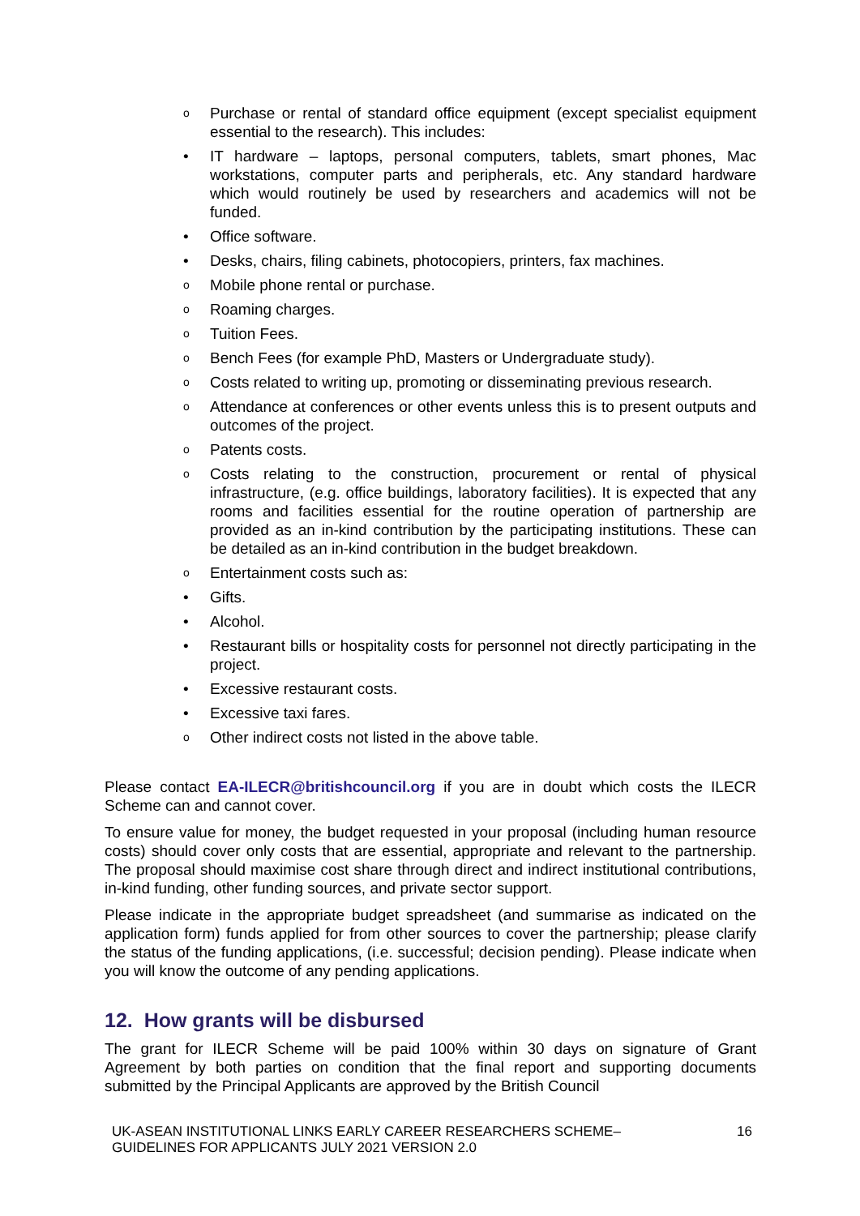o Purchase or rental of standard office equipment (except specialist equipment essential to the research). This includes:
• IT hardware – laptops, personal computers, tablets, smart phones, Mac workstations, computer parts and peripherals, etc. Any standard hardware which would routinely be used by researchers and academics will not be funded.
• Office software.
• Desks, chairs, filing cabinets, photocopiers, printers, fax machines.
o Mobile phone rental or purchase.
o Roaming charges.
o Tuition Fees.
o Bench Fees (for example PhD, Masters or Undergraduate study).
o Costs related to writing up, promoting or disseminating previous research.
o Attendance at conferences or other events unless this is to present outputs and outcomes of the project.
o Patents costs.
o Costs relating to the construction, procurement or rental of physical infrastructure, (e.g. office buildings, laboratory facilities). It is expected that any rooms and facilities essential for the routine operation of partnership are provided as an in-kind contribution by the participating institutions. These can be detailed as an in-kind contribution in the budget breakdown.
o Entertainment costs such as:
• Gifts.
• Alcohol.
• Restaurant bills or hospitality costs for personnel not directly participating in the project.
• Excessive restaurant costs.
• Excessive taxi fares.
o Other indirect costs not listed in the above table.
Please contact EA-ILECR@britishcouncil.org if you are in doubt which costs the ILECR Scheme can and cannot cover.
To ensure value for money, the budget requested in your proposal (including human resource costs) should cover only costs that are essential, appropriate and relevant to the partnership. The proposal should maximise cost share through direct and indirect institutional contributions, in-kind funding, other funding sources, and private sector support.
Please indicate in the appropriate budget spreadsheet (and summarise as indicated on the application form) funds applied for from other sources to cover the partnership; please clarify the status of the funding applications, (i.e. successful; decision pending). Please indicate when you will know the outcome of any pending applications.
12. How grants will be disbursed
The grant for ILECR Scheme will be paid 100% within 30 days on signature of Grant Agreement by both parties on condition that the final report and supporting documents submitted by the Principal Applicants are approved by the British Council
UK-ASEAN INSTITUTIONAL LINKS EARLY CAREER RESEARCHERS SCHEME–
GUIDELINES FOR APPLICANTS JULY 2021 VERSION 2.0 16